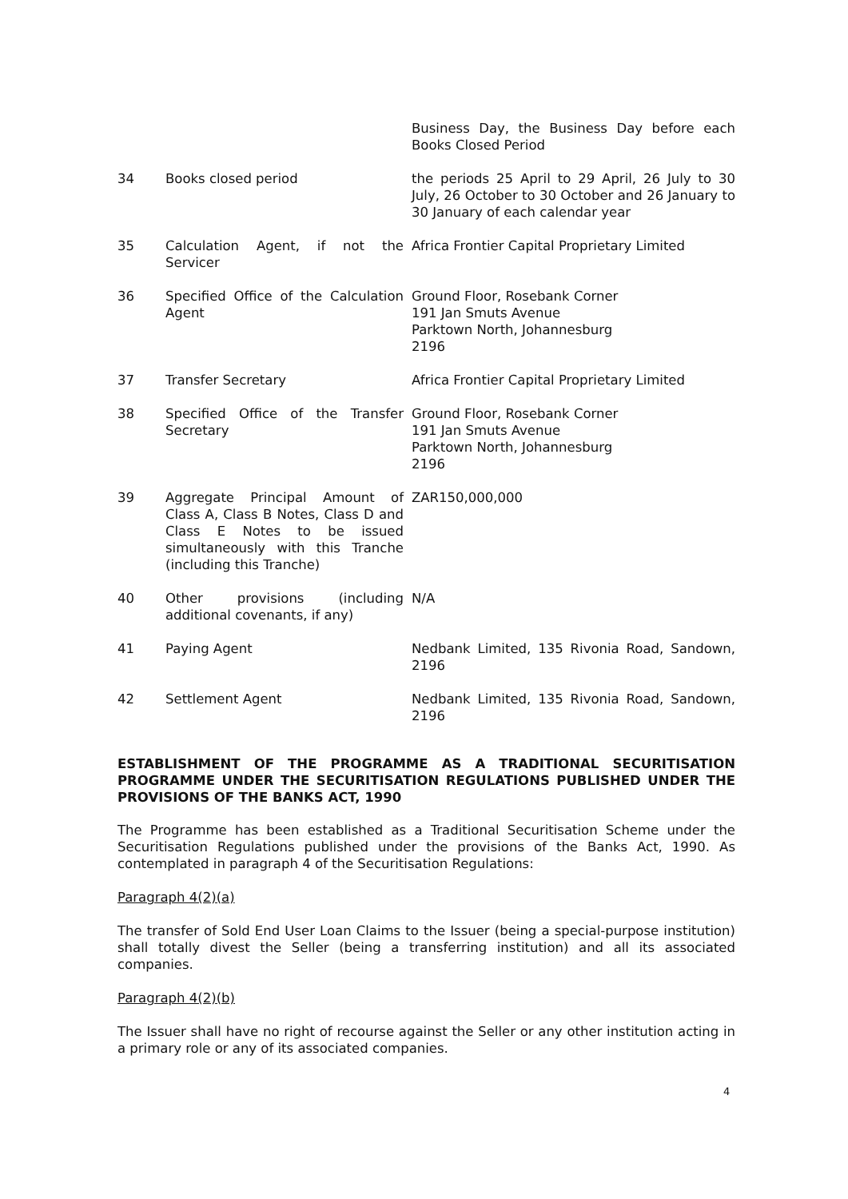| | | Business Day, the Business Day before each Books Closed Period |
| 34 | Books closed period | the periods 25 April to 29 April, 26 July to 30 July, 26 October to 30 October and 26 January to 30 January of each calendar year |
| 35 | Calculation Agent, if not the Servicer | Africa Frontier Capital Proprietary Limited |
| 36 | Specified Office of the Calculation Agent | Ground Floor, Rosebank Corner 191 Jan Smuts Avenue Parktown North, Johannesburg 2196 |
| 37 | Transfer Secretary | Africa Frontier Capital Proprietary Limited |
| 38 | Specified Office of the Transfer Secretary | Ground Floor, Rosebank Corner 191 Jan Smuts Avenue Parktown North, Johannesburg 2196 |
| 39 | Aggregate Principal Amount of Class A, Class B Notes, Class D and Class E Notes to be issued simultaneously with this Tranche (including this Tranche) | ZAR150,000,000 |
| 40 | Other provisions (including additional covenants, if any) | N/A |
| 41 | Paying Agent | Nedbank Limited, 135 Rivonia Road, Sandown, 2196 |
| 42 | Settlement Agent | Nedbank Limited, 135 Rivonia Road, Sandown, 2196 |
ESTABLISHMENT OF THE PROGRAMME AS A TRADITIONAL SECURITISATION PROGRAMME UNDER THE SECURITISATION REGULATIONS PUBLISHED UNDER THE PROVISIONS OF THE BANKS ACT, 1990
The Programme has been established as a Traditional Securitisation Scheme under the Securitisation Regulations published under the provisions of the Banks Act, 1990. As contemplated in paragraph 4 of the Securitisation Regulations:
Paragraph 4(2)(a)
The transfer of Sold End User Loan Claims to the Issuer (being a special-purpose institution) shall totally divest the Seller (being a transferring institution) and all its associated companies.
Paragraph 4(2)(b)
The Issuer shall have no right of recourse against the Seller or any other institution acting in a primary role or any of its associated companies.
4